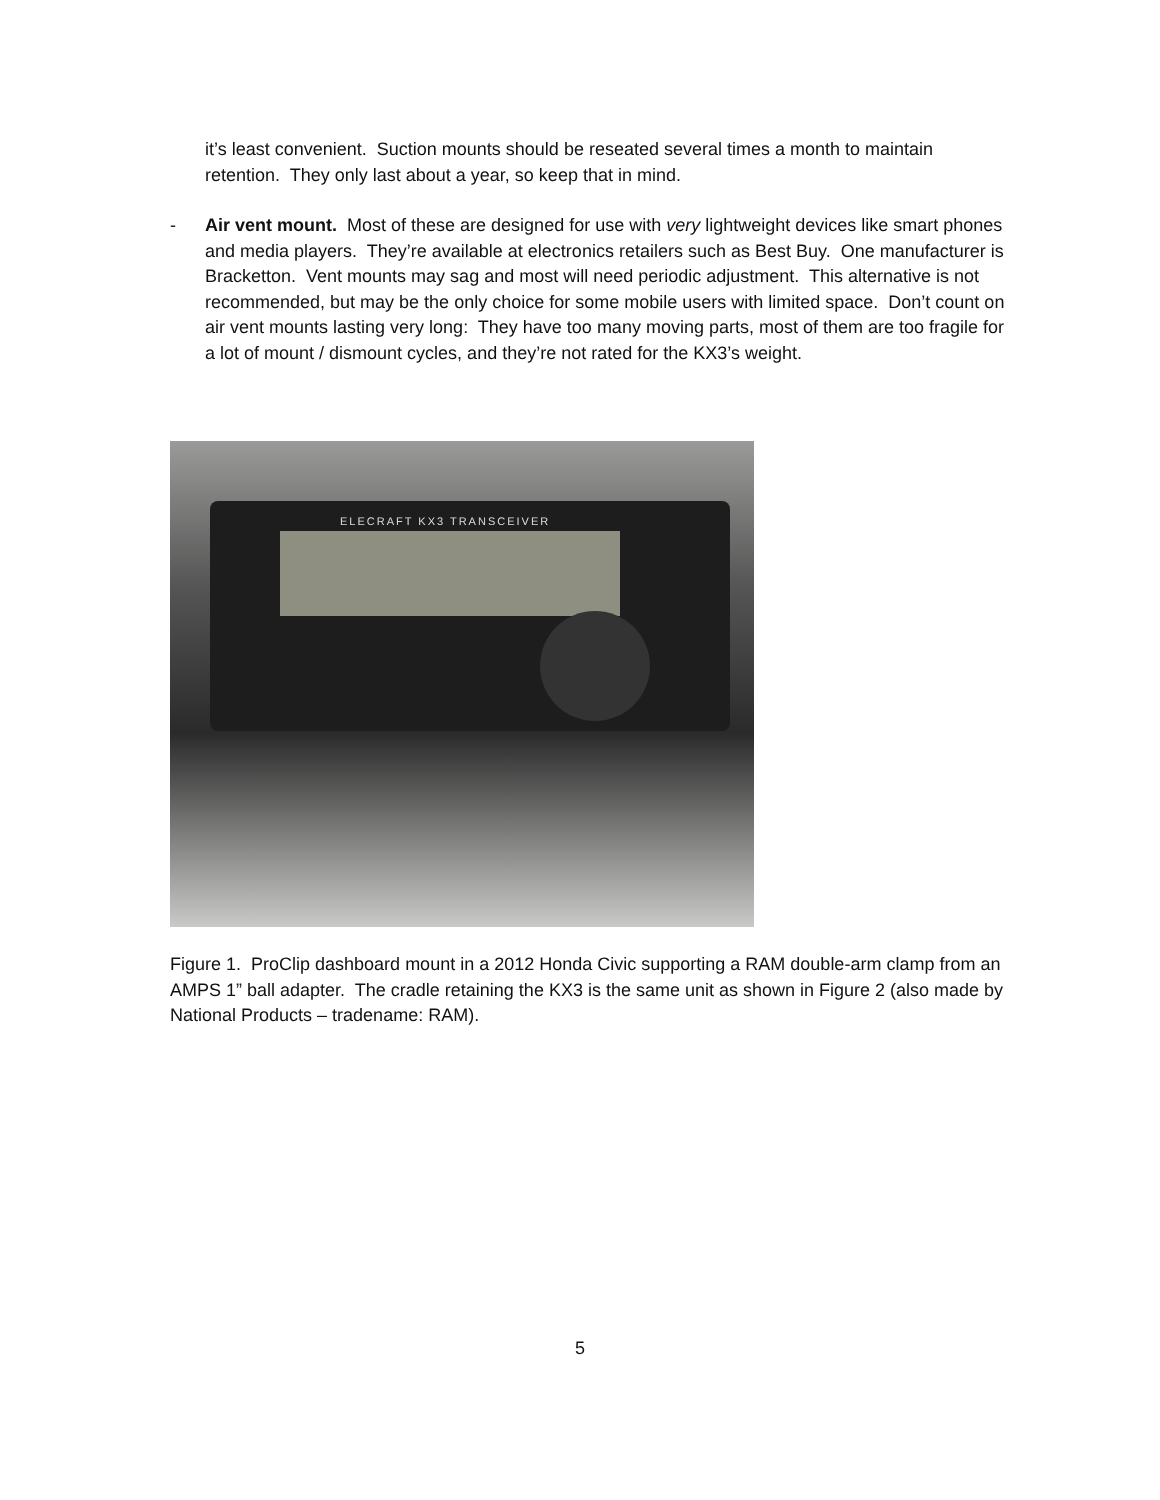it’s least convenient. Suction mounts should be reseated several times a month to maintain retention. They only last about a year, so keep that in mind.
- Air vent mount. Most of these are designed for use with very lightweight devices like smart phones and media players. They’re available at electronics retailers such as Best Buy. One manufacturer is Bracketton. Vent mounts may sag and most will need periodic adjustment. This alternative is not recommended, but may be the only choice for some mobile users with limited space. Don’t count on air vent mounts lasting very long: They have too many moving parts, most of them are too fragile for a lot of mount / dismount cycles, and they’re not rated for the KX3’s weight.
ELECRAFT KX3 TRANSCEIVER
Figure 1. ProClip dashboard mount in a 2012 Honda Civic supporting a RAM double-arm clamp from an AMPS 1” ball adapter. The cradle retaining the KX3 is the same unit as shown in Figure 2 (also made by National Products – tradename: RAM).
5